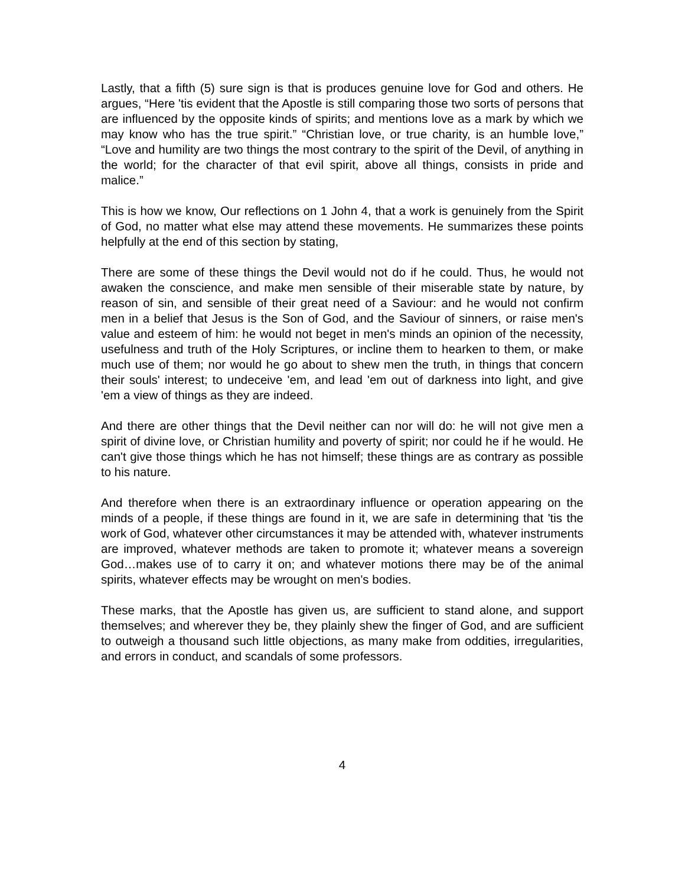Lastly, that a fifth (5) sure sign is that is produces genuine love for God and others. He argues, “Here 'tis evident that the Apostle is still comparing those two sorts of persons that are influenced by the opposite kinds of spirits; and mentions love as a mark by which we may know who has the true spirit.” “Christian love, or true charity, is an humble love,” “Love and humility are two things the most contrary to the spirit of the Devil, of anything in the world; for the character of that evil spirit, above all things, consists in pride and malice.”
This is how we know, Our reflections on 1 John 4, that a work is genuinely from the Spirit of God, no matter what else may attend these movements. He summarizes these points helpfully at the end of this section by stating,
There are some of these things the Devil would not do if he could. Thus, he would not awaken the conscience, and make men sensible of their miserable state by nature, by reason of sin, and sensible of their great need of a Saviour: and he would not confirm men in a belief that Jesus is the Son of God, and the Saviour of sinners, or raise men's value and esteem of him: he would not beget in men's minds an opinion of the necessity, usefulness and truth of the Holy Scriptures, or incline them to hearken to them, or make much use of them; nor would he go about to shew men the truth, in things that concern their souls' interest; to undeceive 'em, and lead 'em out of darkness into light, and give 'em a view of things as they are indeed.
And there are other things that the Devil neither can nor will do: he will not give men a spirit of divine love, or Christian humility and poverty of spirit; nor could he if he would. He can't give those things which he has not himself; these things are as contrary as possible to his nature.
And therefore when there is an extraordinary influence or operation appearing on the minds of a people, if these things are found in it, we are safe in determining that 'tis the work of God, whatever other circumstances it may be attended with, whatever instruments are improved, whatever methods are taken to promote it; whatever means a sovereign God…makes use of to carry it on; and whatever motions there may be of the animal spirits, whatever effects may be wrought on men's bodies.
These marks, that the Apostle has given us, are sufficient to stand alone, and support themselves; and wherever they be, they plainly shew the finger of God, and are sufficient to outweigh a thousand such little objections, as many make from oddities, irregularities, and errors in conduct, and scandals of some professors.
4